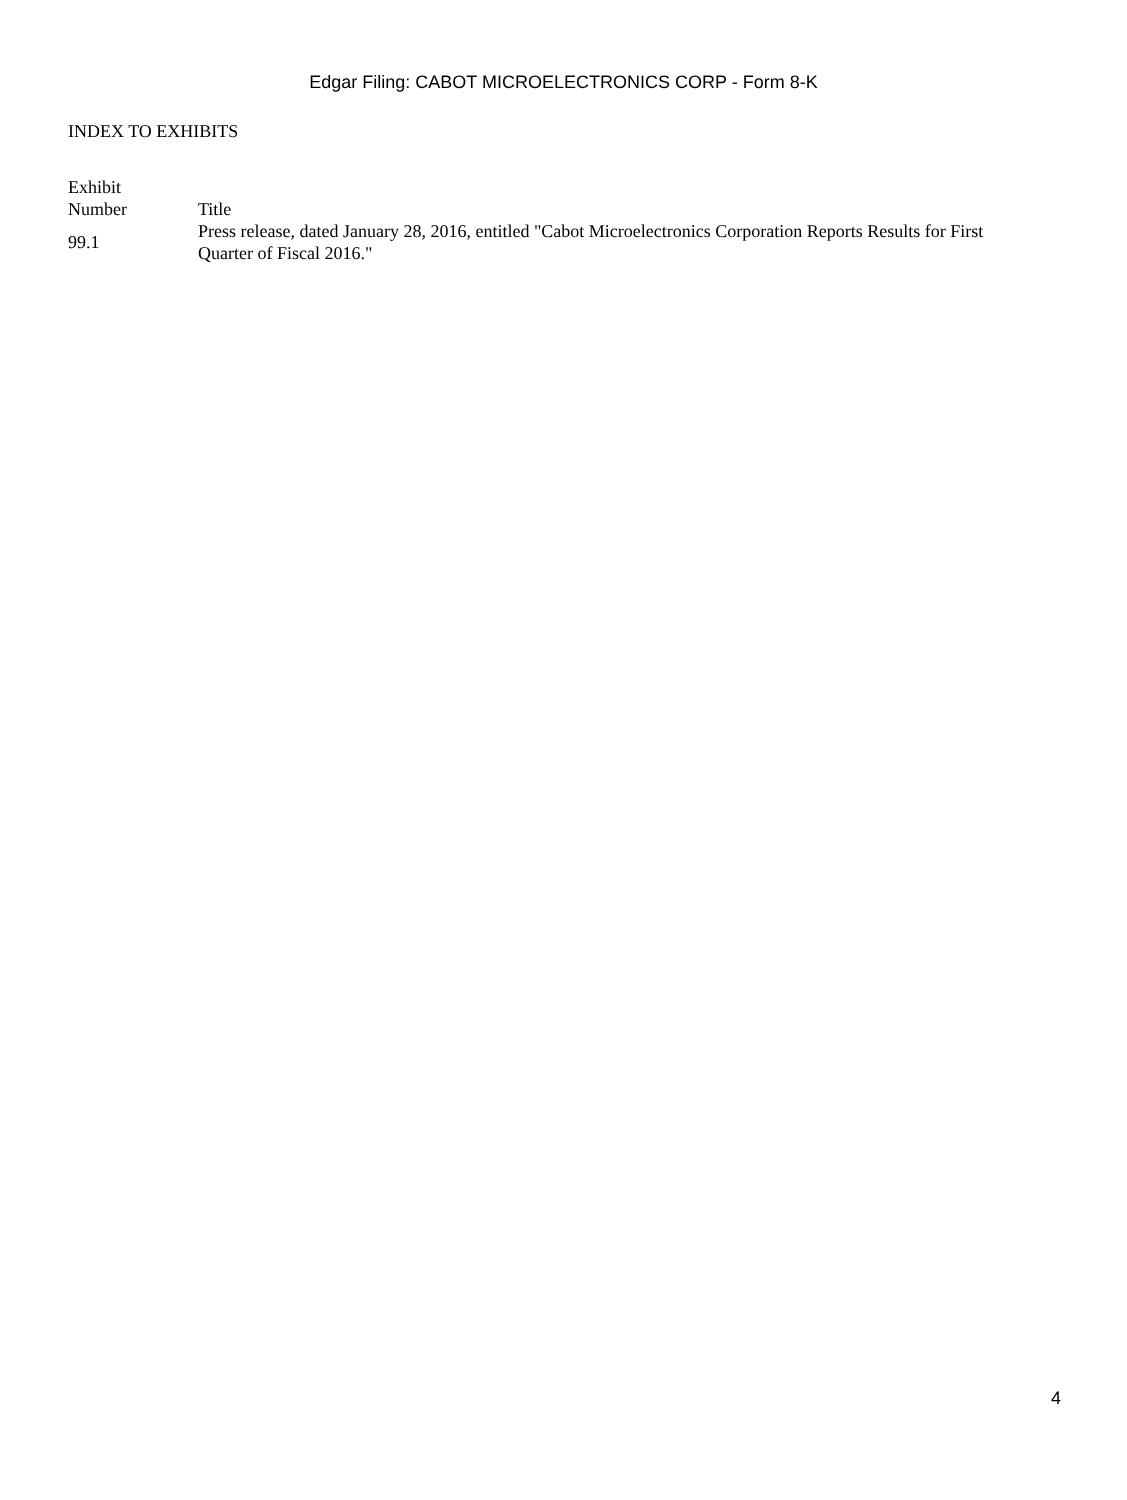Edgar Filing: CABOT MICROELECTRONICS CORP - Form 8-K
INDEX TO EXHIBITS
| Exhibit Number | Title |
| --- | --- |
| 99.1 | Press release, dated January 28, 2016, entitled "Cabot Microelectronics Corporation Reports Results for First Quarter of Fiscal 2016." |
4